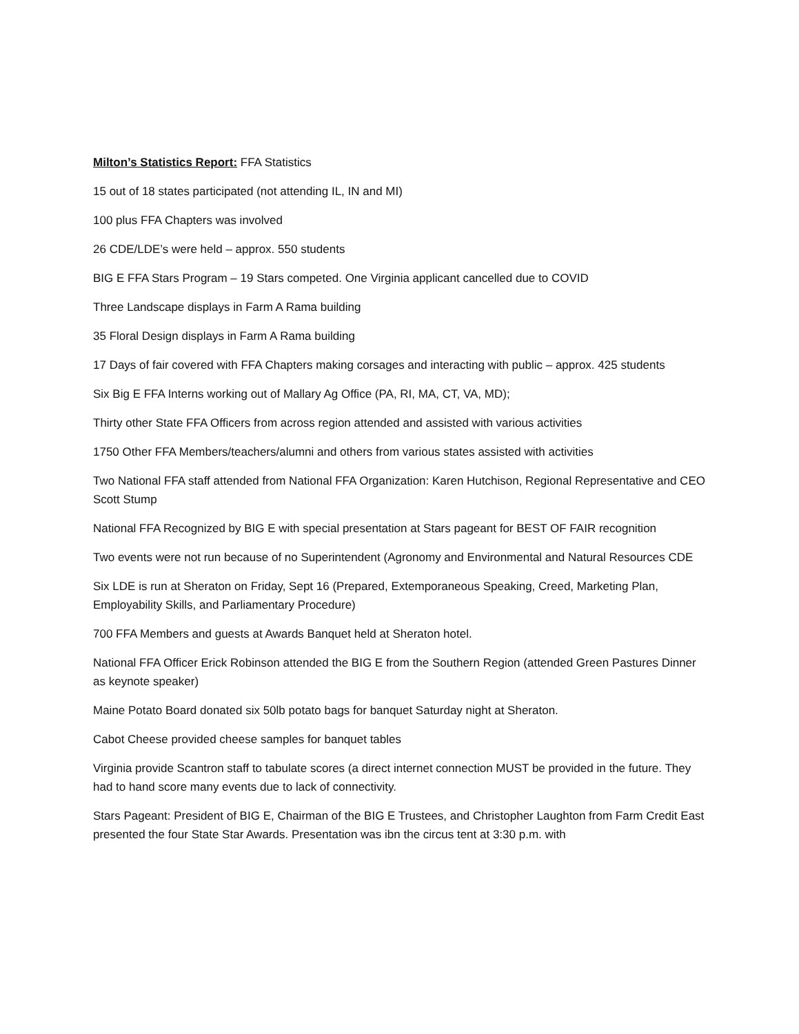Milton’s Statistics Report: FFA Statistics
15 out of 18 states participated (not attending IL, IN and MI)
100 plus FFA Chapters was involved
26 CDE/LDE’s were held – approx. 550 students
BIG E FFA Stars Program – 19 Stars competed. One Virginia applicant cancelled due to COVID
Three Landscape displays in Farm A Rama building
35 Floral Design displays in Farm A Rama building
17 Days of fair covered with FFA Chapters making corsages and interacting with public – approx. 425 students
Six Big E FFA Interns working out of Mallary Ag Office (PA, RI, MA, CT, VA, MD);
Thirty other State FFA Officers from across region attended and assisted with various activities
1750 Other FFA Members/teachers/alumni and others from various states assisted with activities
Two National FFA staff attended from National FFA Organization: Karen Hutchison, Regional Representative and CEO Scott Stump
National FFA Recognized by BIG E with special presentation at Stars pageant for BEST OF FAIR recognition
Two events were not run because of no Superintendent (Agronomy and Environmental and Natural Resources CDE
Six LDE is run at Sheraton on Friday, Sept 16 (Prepared, Extemporaneous Speaking, Creed, Marketing Plan, Employability Skills, and Parliamentary Procedure)
700 FFA Members and guests at Awards Banquet held at Sheraton hotel.
National FFA Officer Erick Robinson attended the BIG E from the Southern Region (attended Green Pastures Dinner as keynote speaker)
Maine Potato Board donated six 50lb potato bags for banquet Saturday night at Sheraton.
Cabot Cheese provided cheese samples for banquet tables
Virginia provide Scantron staff to tabulate scores (a direct internet connection MUST be provided in the future. They had to hand score many events due to lack of connectivity.
Stars Pageant: President of BIG E, Chairman of the BIG E Trustees, and Christopher Laughton from Farm Credit East presented the four State Star Awards. Presentation was ibn the circus tent at 3:30 p.m. with